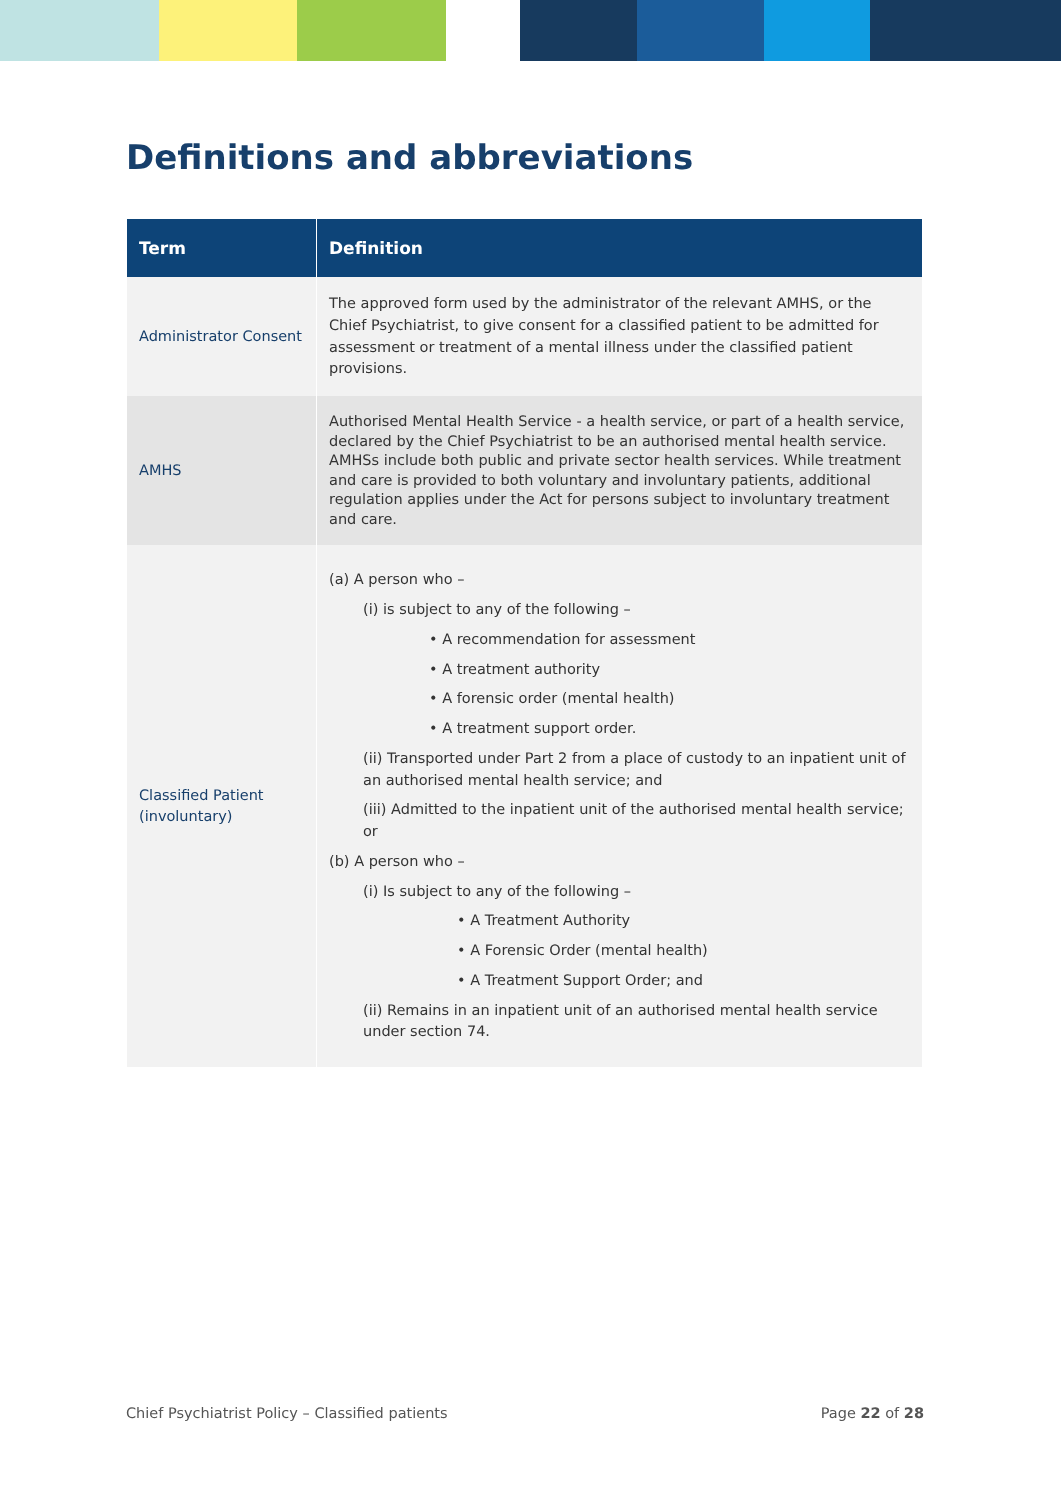Definitions and abbreviations
| Term | Definition |
| --- | --- |
| Administrator Consent | The approved form used by the administrator of the relevant AMHS, or the Chief Psychiatrist, to give consent for a classified patient to be admitted for assessment or treatment of a mental illness under the classified patient provisions. |
| AMHS | Authorised Mental Health Service - a health service, or part of a health service, declared by the Chief Psychiatrist to be an authorised mental health service. AMHSs include both public and private sector health services. While treatment and care is provided to both voluntary and involuntary patients, additional regulation applies under the Act for persons subject to involuntary treatment and care. |
| Classified Patient (involuntary) | (a) A person who – (i) is subject to any of the following – • A recommendation for assessment • A treatment authority • A forensic order (mental health) • A treatment support order. (ii) Transported under Part 2 from a place of custody to an inpatient unit of an authorised mental health service; and (iii) Admitted to the inpatient unit of the authorised mental health service; or (b) A person who – (i) Is subject to any of the following – • A Treatment Authority • A Forensic Order (mental health) • A Treatment Support Order; and (ii) Remains in an inpatient unit of an authorised mental health service under section 74. |
Chief Psychiatrist Policy – Classified patients Page 22 of 28